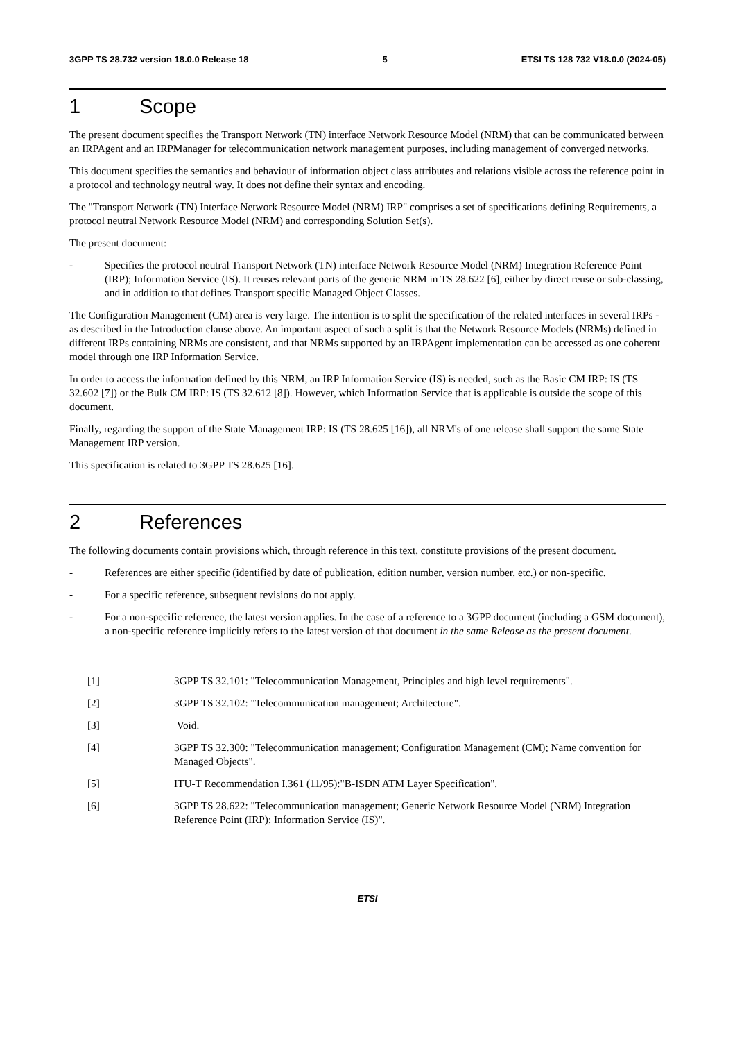3GPP TS 28.732 version 18.0.0 Release 18 5 ETSI TS 128 732 V18.0.0 (2024-05)
1 Scope
The present document specifies the Transport Network (TN) interface Network Resource Model (NRM) that can be communicated between an IRPAgent and an IRPManager for telecommunication network management purposes, including management of converged networks.
This document specifies the semantics and behaviour of information object class attributes and relations visible across the reference point in a protocol and technology neutral way. It does not define their syntax and encoding.
The "Transport Network (TN) Interface Network Resource Model (NRM) IRP" comprises a set of specifications defining Requirements, a protocol neutral Network Resource Model (NRM) and corresponding Solution Set(s).
The present document:
- Specifies the protocol neutral Transport Network (TN) interface Network Resource Model (NRM) Integration Reference Point (IRP); Information Service (IS). It reuses relevant parts of the generic NRM in TS 28.622 [6], either by direct reuse or sub-classing, and in addition to that defines Transport specific Managed Object Classes.
The Configuration Management (CM) area is very large. The intention is to split the specification of the related interfaces in several IRPs - as described in the Introduction clause above. An important aspect of such a split is that the Network Resource Models (NRMs) defined in different IRPs containing NRMs are consistent, and that NRMs supported by an IRPAgent implementation can be accessed as one coherent model through one IRP Information Service.
In order to access the information defined by this NRM, an IRP Information Service (IS) is needed, such as the Basic CM IRP: IS (TS 32.602 [7]) or the Bulk CM IRP: IS (TS 32.612 [8]). However, which Information Service that is applicable is outside the scope of this document.
Finally, regarding the support of the State Management IRP: IS (TS 28.625 [16]), all NRM's of one release shall support the same State Management IRP version.
This specification is related to 3GPP TS 28.625 [16].
2 References
The following documents contain provisions which, through reference in this text, constitute provisions of the present document.
- References are either specific (identified by date of publication, edition number, version number, etc.) or non-specific.
- For a specific reference, subsequent revisions do not apply.
- For a non-specific reference, the latest version applies. In the case of a reference to a 3GPP document (including a GSM document), a non-specific reference implicitly refers to the latest version of that document in the same Release as the present document.
[1] 3GPP TS 32.101: "Telecommunication Management, Principles and high level requirements".
[2] 3GPP TS 32.102: "Telecommunication management; Architecture".
[3] Void.
[4] 3GPP TS 32.300: "Telecommunication management; Configuration Management (CM); Name convention for Managed Objects".
[5] ITU-T Recommendation I.361 (11/95):"B-ISDN ATM Layer Specification".
[6] 3GPP TS 28.622: "Telecommunication management; Generic Network Resource Model (NRM) Integration Reference Point (IRP); Information Service (IS)".
ETSI